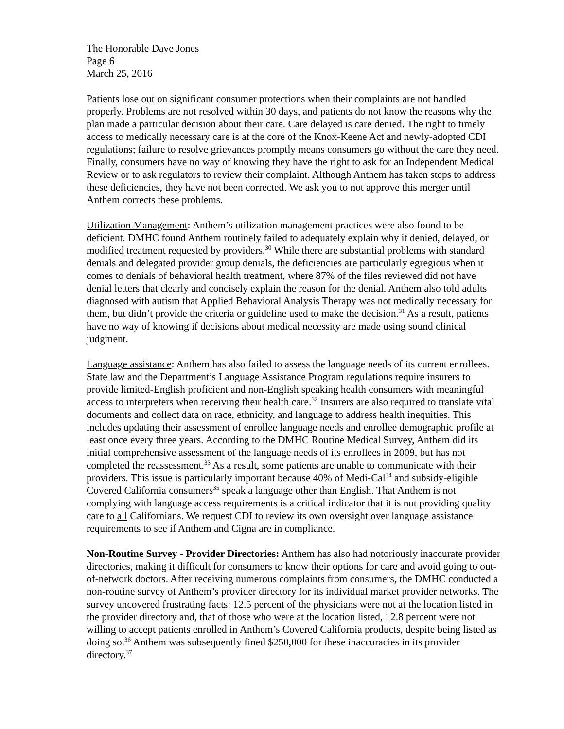The Honorable Dave Jones
Page 6
March 25, 2016
Patients lose out on significant consumer protections when their complaints are not handled properly. Problems are not resolved within 30 days, and patients do not know the reasons why the plan made a particular decision about their care. Care delayed is care denied. The right to timely access to medically necessary care is at the core of the Knox-Keene Act and newly-adopted CDI regulations; failure to resolve grievances promptly means consumers go without the care they need. Finally, consumers have no way of knowing they have the right to ask for an Independent Medical Review or to ask regulators to review their complaint. Although Anthem has taken steps to address these deficiencies, they have not been corrected. We ask you to not approve this merger until Anthem corrects these problems.
Utilization Management: Anthem’s utilization management practices were also found to be deficient. DMHC found Anthem routinely failed to adequately explain why it denied, delayed, or modified treatment requested by providers.<sup>30</sup> While there are substantial problems with standard denials and delegated provider group denials, the deficiencies are particularly egregious when it comes to denials of behavioral health treatment, where 87% of the files reviewed did not have denial letters that clearly and concisely explain the reason for the denial. Anthem also told adults diagnosed with autism that Applied Behavioral Analysis Therapy was not medically necessary for them, but didn’t provide the criteria or guideline used to make the decision.<sup>31</sup> As a result, patients have no way of knowing if decisions about medical necessity are made using sound clinical judgment.
Language assistance: Anthem has also failed to assess the language needs of its current enrollees. State law and the Department’s Language Assistance Program regulations require insurers to provide limited-English proficient and non-English speaking health consumers with meaningful access to interpreters when receiving their health care.<sup>32</sup> Insurers are also required to translate vital documents and collect data on race, ethnicity, and language to address health inequities. This includes updating their assessment of enrollee language needs and enrollee demographic profile at least once every three years. According to the DMHC Routine Medical Survey, Anthem did its initial comprehensive assessment of the language needs of its enrollees in 2009, but has not completed the reassessment.<sup>33</sup> As a result, some patients are unable to communicate with their providers. This issue is particularly important because 40% of Medi-Cal<sup>34</sup> and subsidy-eligible Covered California consumers<sup>35</sup> speak a language other than English. That Anthem is not complying with language access requirements is a critical indicator that it is not providing quality care to all Californians. We request CDI to review its own oversight over language assistance requirements to see if Anthem and Cigna are in compliance.
Non-Routine Survey - Provider Directories: Anthem has also had notoriously inaccurate provider directories, making it difficult for consumers to know their options for care and avoid going to out-of-network doctors. After receiving numerous complaints from consumers, the DMHC conducted a non-routine survey of Anthem’s provider directory for its individual market provider networks. The survey uncovered frustrating facts: 12.5 percent of the physicians were not at the location listed in the provider directory and, that of those who were at the location listed, 12.8 percent were not willing to accept patients enrolled in Anthem’s Covered California products, despite being listed as doing so.<sup>36</sup> Anthem was subsequently fined $250,000 for these inaccuracies in its provider directory.<sup>37</sup>